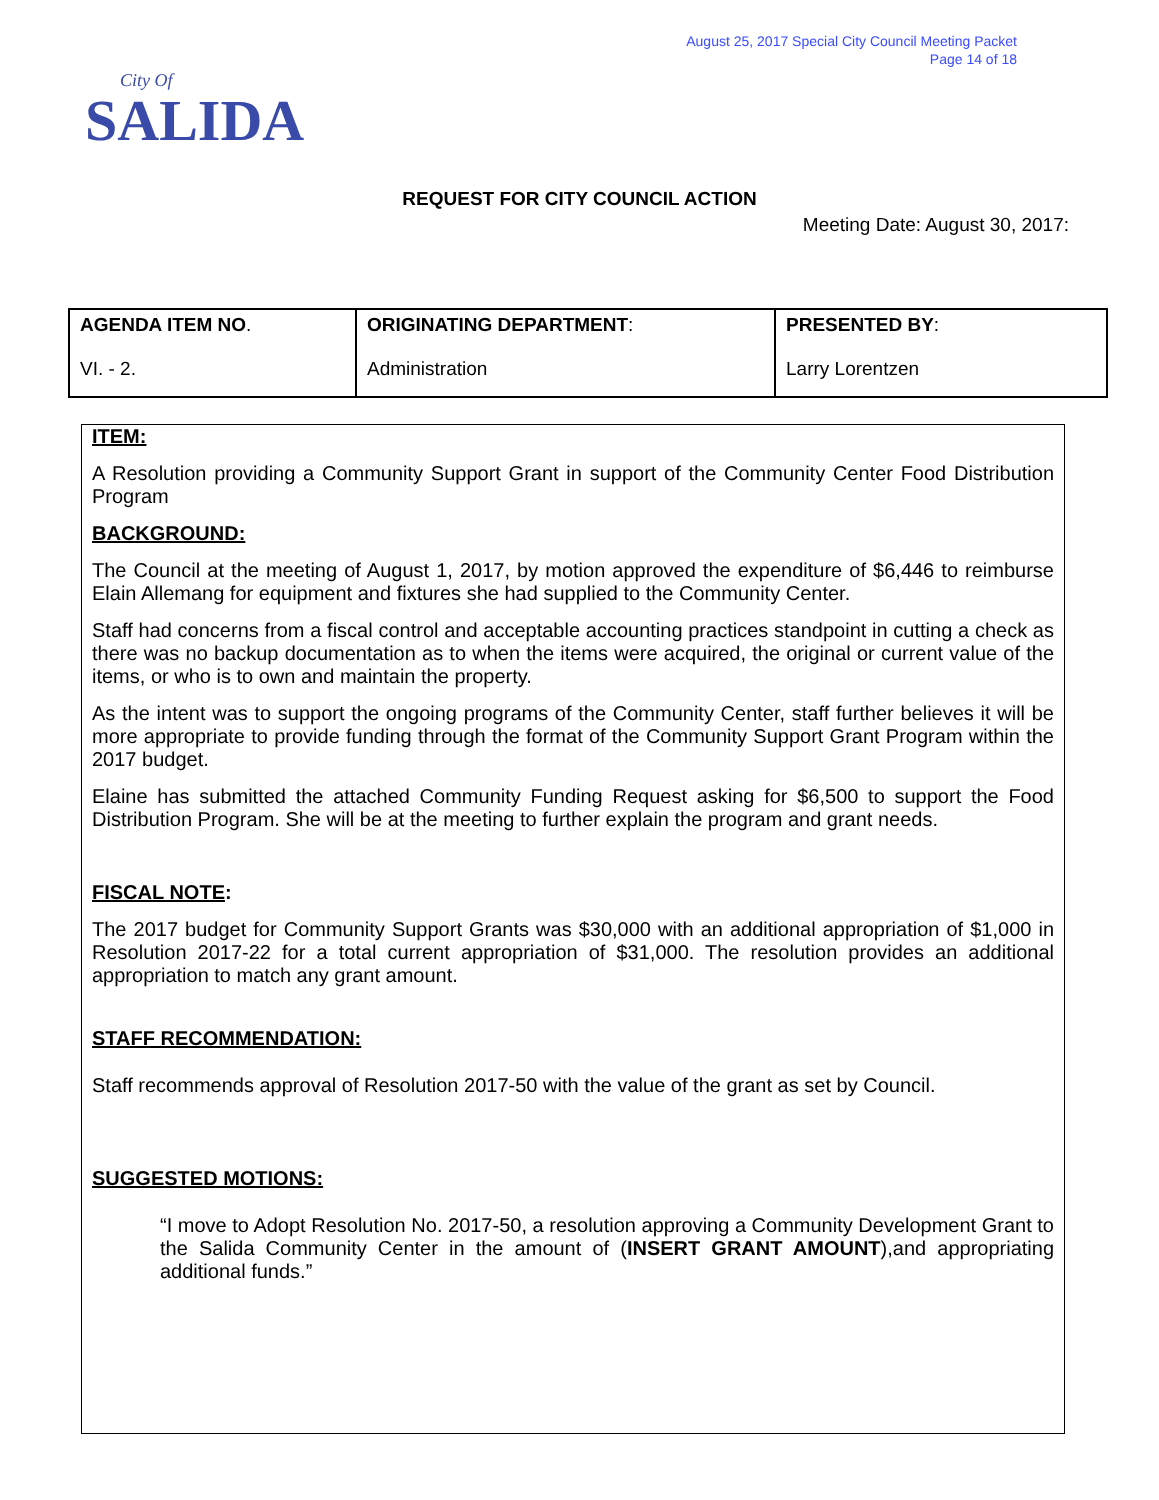August 25, 2017 Special City Council Meeting Packet
Page 14 of 18
City Of
SALIDA
REQUEST FOR CITY COUNCIL ACTION
Meeting Date: August 30, 2017:
| AGENDA ITEM NO . VI. - 2. | ORIGINATING DEPARTMENT : Administration | PRESENTED BY : Larry Lorentzen |
ITEM:
A Resolution providing a Community Support Grant in support of the Community Center Food Distribution Program
BACKGROUND:
The Council at the meeting of August 1, 2017, by motion approved the expenditure of $6,446 to reimburse Elain Allemang for equipment and fixtures she had supplied to the Community Center.
Staff had concerns from a fiscal control and acceptable accounting practices standpoint in cutting a check as there was no backup documentation as to when the items were acquired, the original or current value of the items, or who is to own and maintain the property.
As the intent was to support the ongoing programs of the Community Center, staff further believes it will be more appropriate to provide funding through the format of the Community Support Grant Program within the 2017 budget.
Elaine has submitted the attached Community Funding Request asking for $6,500 to support the Food Distribution Program. She will be at the meeting to further explain the program and grant needs.
FISCAL NOTE:
The 2017 budget for Community Support Grants was $30,000 with an additional appropriation of $1,000 in Resolution 2017-22 for a total current appropriation of $31,000. The resolution provides an additional appropriation to match any grant amount.
STAFF RECOMMENDATION:
Staff recommends approval of Resolution 2017-50 with the value of the grant as set by Council.
SUGGESTED MOTIONS:
“I move to Adopt Resolution No. 2017-50, a resolution approving a Community Development Grant to the Salida Community Center in the amount of (INSERT GRANT AMOUNT),and appropriating additional funds.”